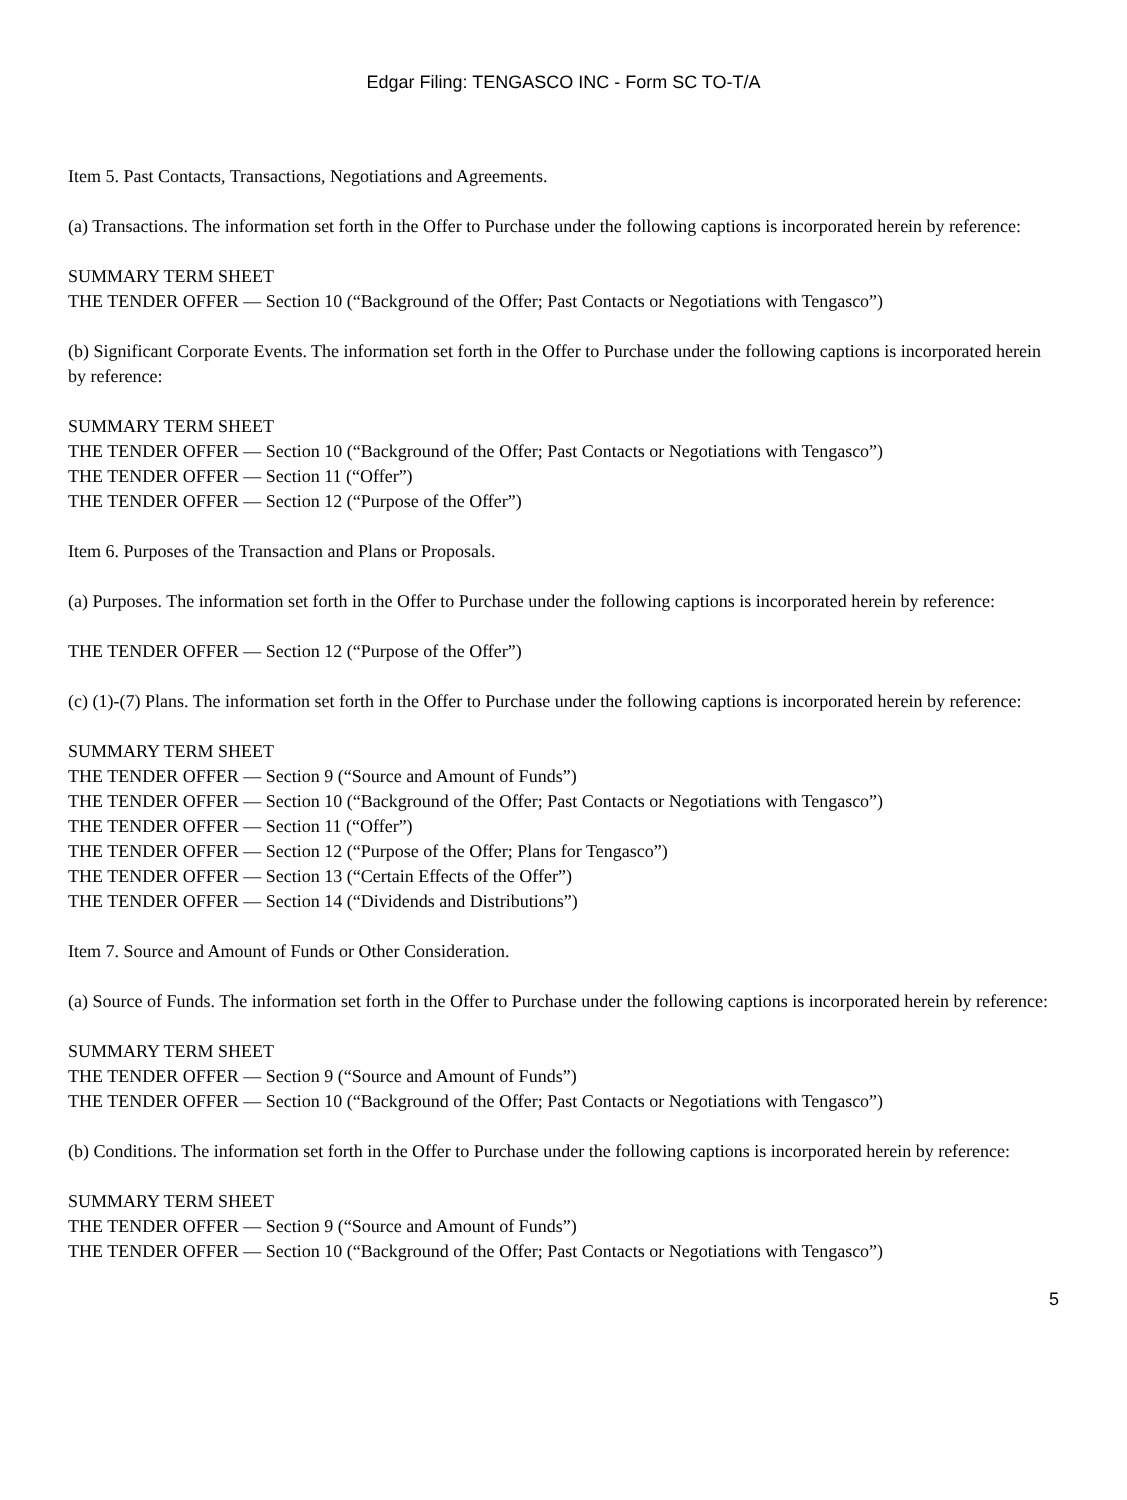Edgar Filing: TENGASCO INC - Form SC TO-T/A
Item 5. Past Contacts, Transactions, Negotiations and Agreements.
(a) Transactions. The information set forth in the Offer to Purchase under the following captions is incorporated herein by reference:
SUMMARY TERM SHEET
THE TENDER OFFER — Section 10 (“Background of the Offer; Past Contacts or Negotiations with Tengasco”)
(b) Significant Corporate Events. The information set forth in the Offer to Purchase under the following captions is incorporated herein by reference:
SUMMARY TERM SHEET
THE TENDER OFFER — Section 10 (“Background of the Offer; Past Contacts or Negotiations with Tengasco”)
THE TENDER OFFER — Section 11 (“Offer”)
THE TENDER OFFER — Section 12 (“Purpose of the Offer”)
Item 6. Purposes of the Transaction and Plans or Proposals.
(a) Purposes. The information set forth in the Offer to Purchase under the following captions is incorporated herein by reference:
THE TENDER OFFER — Section 12 (“Purpose of the Offer”)
(c) (1)-(7) Plans. The information set forth in the Offer to Purchase under the following captions is incorporated herein by reference:
SUMMARY TERM SHEET
THE TENDER OFFER — Section 9 (“Source and Amount of Funds”)
THE TENDER OFFER — Section 10 (“Background of the Offer; Past Contacts or Negotiations with Tengasco”)
THE TENDER OFFER — Section 11 (“Offer”)
THE TENDER OFFER — Section 12 (“Purpose of the Offer; Plans for Tengasco”)
THE TENDER OFFER — Section 13 (“Certain Effects of the Offer”)
THE TENDER OFFER — Section 14 (“Dividends and Distributions”)
Item 7. Source and Amount of Funds or Other Consideration.
(a) Source of Funds. The information set forth in the Offer to Purchase under the following captions is incorporated herein by reference:
SUMMARY TERM SHEET
THE TENDER OFFER — Section 9 (“Source and Amount of Funds”)
THE TENDER OFFER — Section 10 (“Background of the Offer; Past Contacts or Negotiations with Tengasco”)
(b) Conditions. The information set forth in the Offer to Purchase under the following captions is incorporated herein by reference:
SUMMARY TERM SHEET
THE TENDER OFFER — Section 9 (“Source and Amount of Funds”)
THE TENDER OFFER — Section 10 (“Background of the Offer; Past Contacts or Negotiations with Tengasco”)
5